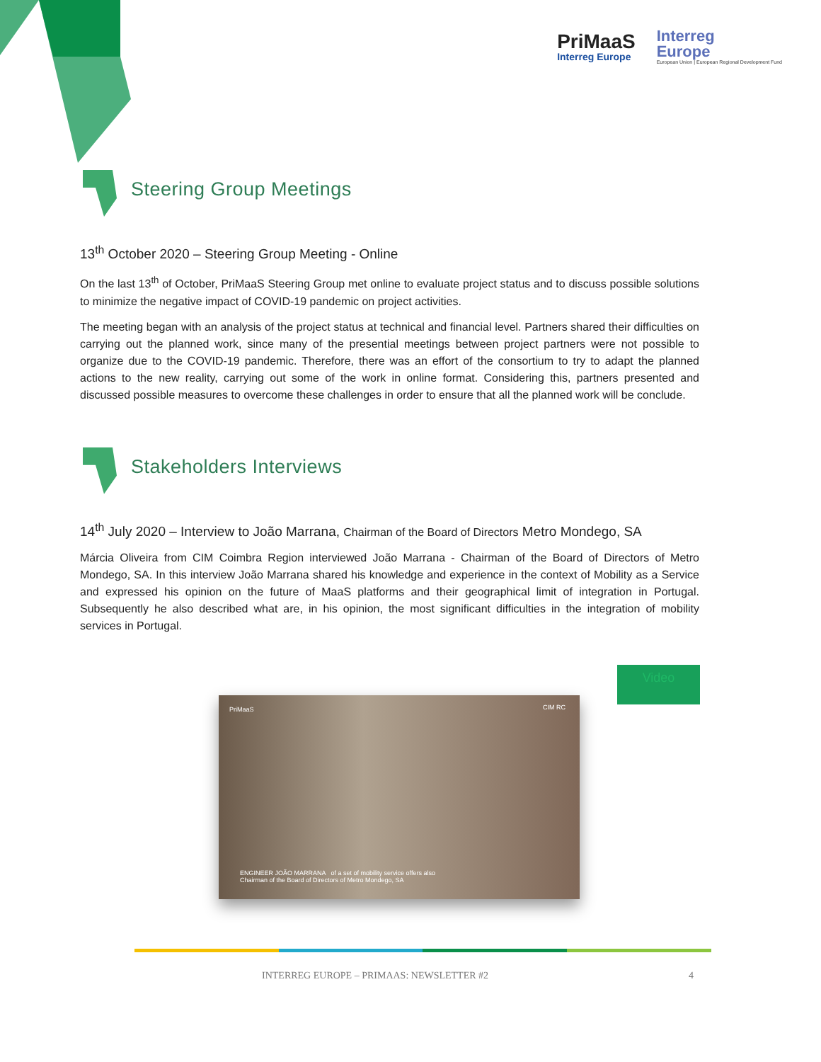PriMaaS
Interreg Europe
Interreg
Europe
European Union | European Regional Development Fund
Steering Group Meetings
13<sup>th</sup> October 2020 – Steering Group Meeting - Online
On the last 13<sup>th</sup> of October, PriMaaS Steering Group met online to evaluate project status and to discuss possible solutions to minimize the negative impact of COVID-19 pandemic on project activities.
The meeting began with an analysis of the project status at technical and financial level. Partners shared their difficulties on carrying out the planned work, since many of the presential meetings between project partners were not possible to organize due to the COVID-19 pandemic. Therefore, there was an effort of the consortium to try to adapt the planned actions to the new reality, carrying out some of the work in online format. Considering this, partners presented and discussed possible measures to overcome these challenges in order to ensure that all the planned work will be conclude.
Stakeholders Interviews
14<sup>th</sup> July 2020 – Interview to João Marrana, Chairman of the Board of Directors Metro Mondego, SA
Márcia Oliveira from CIM Coimbra Region interviewed João Marrana - Chairman of the Board of Directors of Metro Mondego, SA. In this interview João Marrana shared his knowledge and experience in the context of Mobility as a Service and expressed his opinion on the future of MaaS platforms and their geographical limit of integration in Portugal. Subsequently he also described what are, in his opinion, the most significant difficulties in the integration of mobility services in Portugal.
Video
PriMaaS CIM RC
ENGINEER JOÃO MARRANA of a set of mobility service offers also
Chairman of the Board of Directors of Metro Mondego, SA
INTERREG EUROPE – PRIMAAS: NEWSLETTER #2 4